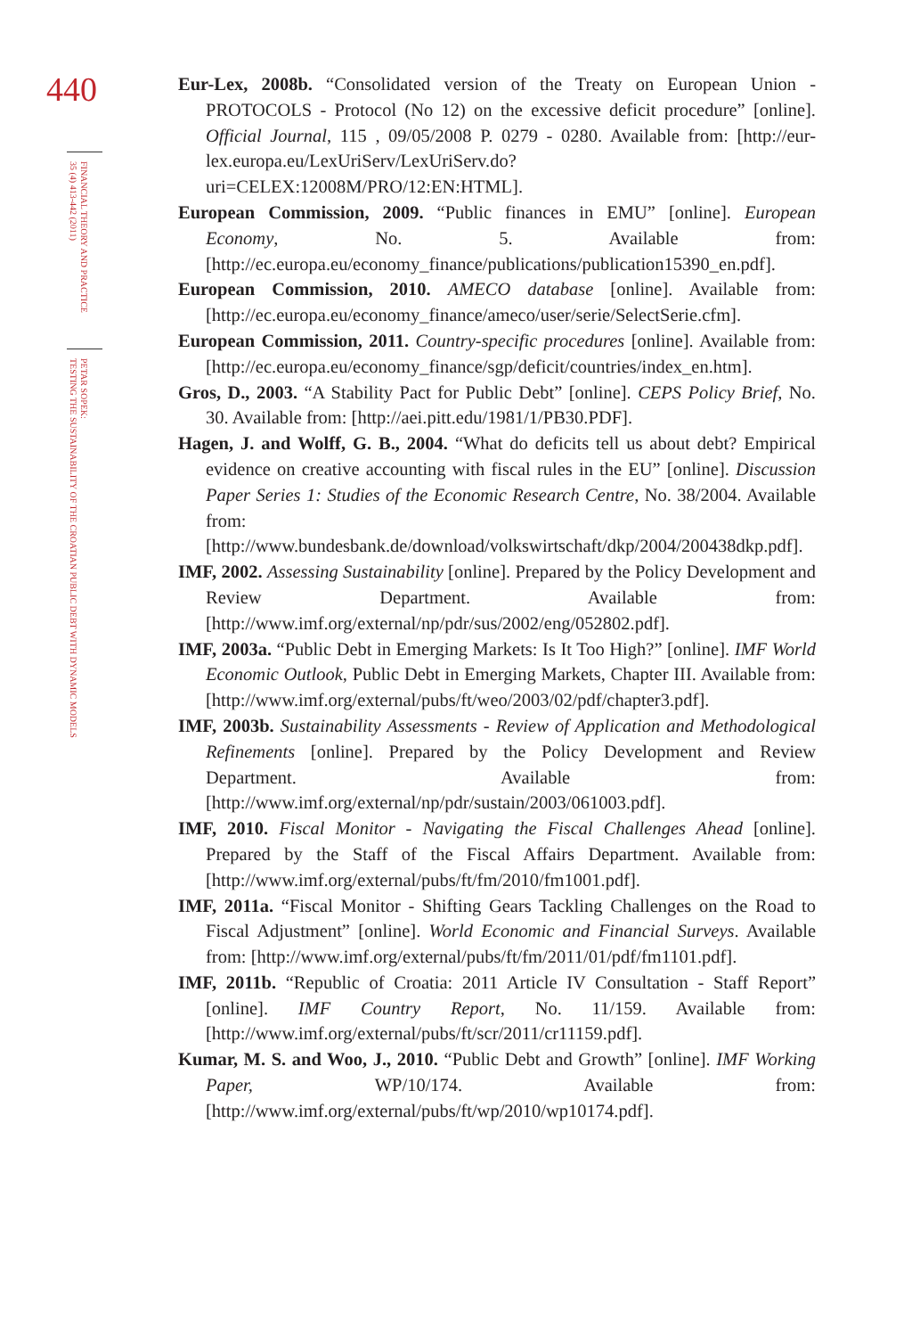440
FINANCIAL THEORY AND PRACTICE
35 (4) 413-442 (2011)
PETAR SOPEK:
TESTING THE SUSTAINABILITY OF THE CROATIAN PUBLIC DEBT WITH DYNAMIC MODELS
Eur-Lex, 2008b. “Consolidated version of the Treaty on European Union - PROTOCOLS - Protocol (No 12) on the excessive deficit procedure” [online]. Official Journal, 115 , 09/05/2008 P. 0279 - 0280. Available from: [http://eur-lex.europa.eu/LexUriServ/LexUriServ.do?uri=CELEX:12008M/PRO/12:EN:HTML].
European Commission, 2009. “Public finances in EMU” [online]. European Economy, No. 5. Available from: [http://ec.europa.eu/economy_finance/publications/publication15390_en.pdf].
European Commission, 2010. AMECO database [online]. Available from: [http://ec.europa.eu/economy_finance/ameco/user/serie/SelectSerie.cfm].
European Commission, 2011. Country-specific procedures [online]. Available from: [http://ec.europa.eu/economy_finance/sgp/deficit/countries/index_en.htm].
Gros, D., 2003. “A Stability Pact for Public Debt” [online]. CEPS Policy Brief, No. 30. Available from: [http://aei.pitt.edu/1981/1/PB30.PDF].
Hagen, J. and Wolff, G. B., 2004. “What do deficits tell us about debt? Empirical evidence on creative accounting with fiscal rules in the EU” [online]. Discussion Paper Series 1: Studies of the Economic Research Centre, No. 38/2004. Available from: [http://www.bundesbank.de/download/volkswirtschaft/dkp/2004/200438dkp.pdf].
IMF, 2002. Assessing Sustainability [online]. Prepared by the Policy Development and Review Department. Available from: [http://www.imf.org/external/np/pdr/sus/2002/eng/052802.pdf].
IMF, 2003a. “Public Debt in Emerging Markets: Is It Too High?” [online]. IMF World Economic Outlook, Public Debt in Emerging Markets, Chapter III. Available from: [http://www.imf.org/external/pubs/ft/weo/2003/02/pdf/chapter3.pdf].
IMF, 2003b. Sustainability Assessments - Review of Application and Methodological Refinements [online]. Prepared by the Policy Development and Review Department. Available from: [http://www.imf.org/external/np/pdr/sustain/2003/061003.pdf].
IMF, 2010. Fiscal Monitor - Navigating the Fiscal Challenges Ahead [online]. Prepared by the Staff of the Fiscal Affairs Department. Available from: [http://www.imf.org/external/pubs/ft/fm/2010/fm1001.pdf].
IMF, 2011a. “Fiscal Monitor - Shifting Gears Tackling Challenges on the Road to Fiscal Adjustment” [online]. World Economic and Financial Surveys. Available from: [http://www.imf.org/external/pubs/ft/fm/2011/01/pdf/fm1101.pdf].
IMF, 2011b. “Republic of Croatia: 2011 Article IV Consultation - Staff Report” [online]. IMF Country Report, No. 11/159. Available from: [http://www.imf.org/external/pubs/ft/scr/2011/cr11159.pdf].
Kumar, M. S. and Woo, J., 2010. “Public Debt and Growth” [online]. IMF Working Paper, WP/10/174. Available from: [http://www.imf.org/external/pubs/ft/wp/2010/wp10174.pdf].